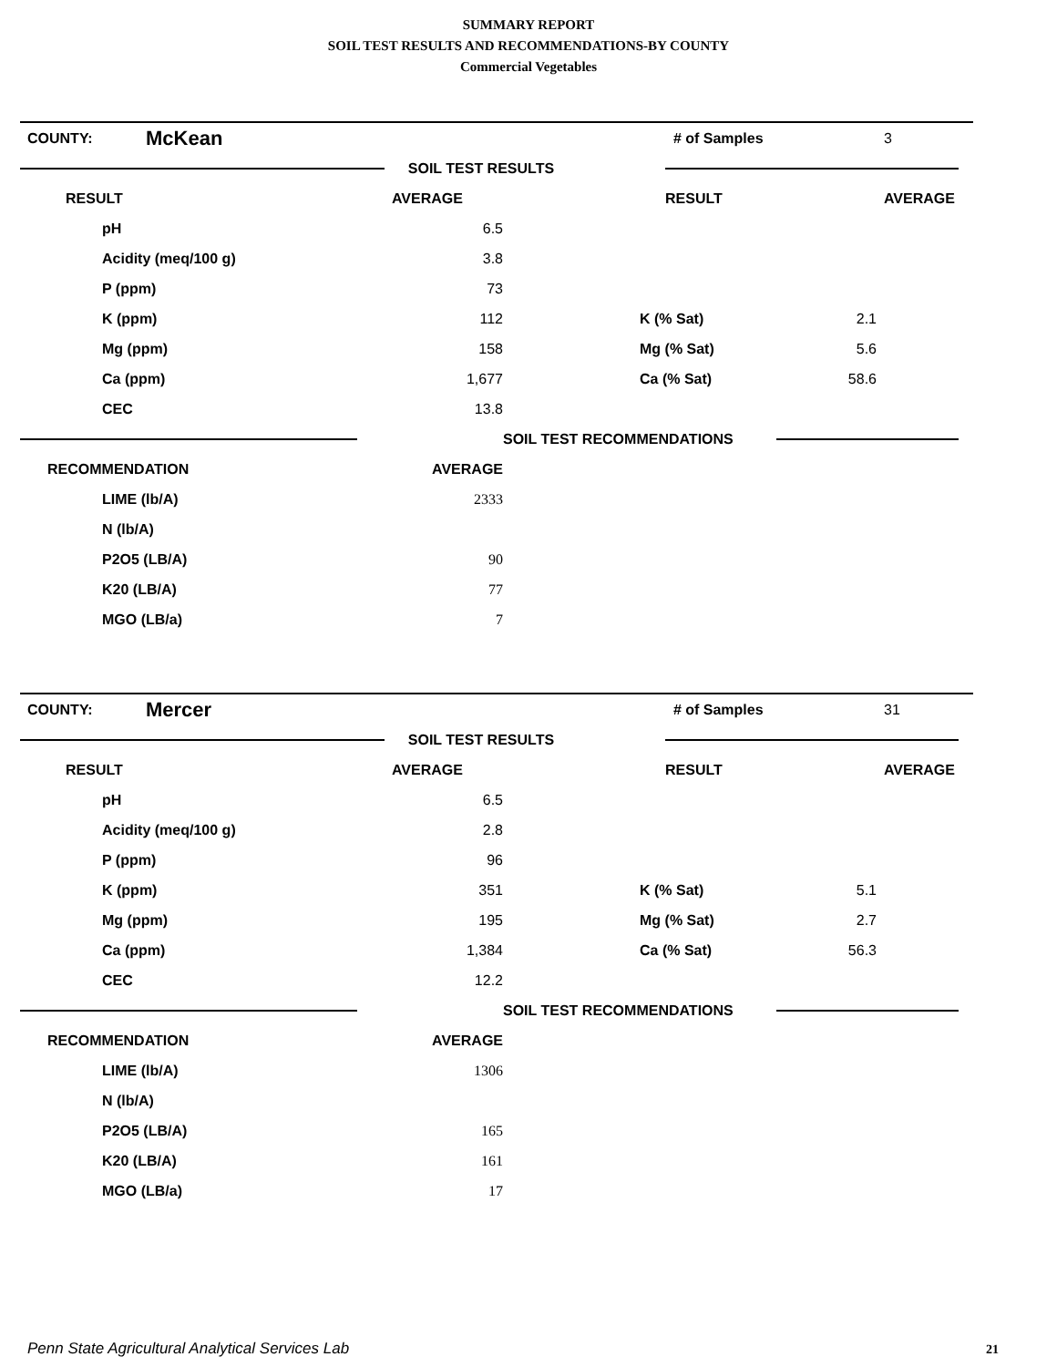SUMMARY REPORT
SOIL TEST RESULTS AND RECOMMENDATIONS-BY COUNTY
Commercial Vegetables
| COUNTY: | McKean | | # of Samples | 3 |
| | | SOIL TEST RESULTS | | |
| RESULT | | AVERAGE | RESULT | AVERAGE |
| pH | 6.5 | | | | |
| Acidity (meq/100 g) | 3.8 | | | | |
| P (ppm) | 73 | | | | |
| K (ppm) | 112 | | K (% Sat) | 2.1 | |
| Mg (ppm) | 158 | | Mg (% Sat) | 5.6 | |
| Ca (ppm) | 1,677 | | Ca (% Sat) | 58.6 | |
| CEC | 13.8 | | | | |
| | | SOIL TEST RECOMMENDATIONS | | | |
| RECOMMENDATION | AVERAGE | | | | |
| LIME (lb/A) | 2333 | | | | |
| N (lb/A) | | | | | |
| P2O5 (LB/A) | 90 | | | | |
| K20 (LB/A) | 77 | | | | |
| MGO (LB/a) | 7 | | | | |
| COUNTY: | Mercer | | # of Samples | 31 |
| | | SOIL TEST RESULTS | | |
| RESULT | | AVERAGE | RESULT | AVERAGE |
| pH | 6.5 | | | | |
| Acidity (meq/100 g) | 2.8 | | | | |
| P (ppm) | 96 | | | | |
| K (ppm) | 351 | | K (% Sat) | 5.1 | |
| Mg (ppm) | 195 | | Mg (% Sat) | 2.7 | |
| Ca (ppm) | 1,384 | | Ca (% Sat) | 56.3 | |
| CEC | 12.2 | | | | |
| | | SOIL TEST RECOMMENDATIONS | | | |
| RECOMMENDATION | AVERAGE | | | | |
| LIME (lb/A) | 1306 | | | | |
| N (lb/A) | | | | | |
| P2O5 (LB/A) | 165 | | | | |
| K20 (LB/A) | 161 | | | | |
| MGO (LB/a) | 17 | | | | |
Penn State Agricultural Analytical Services Lab
21